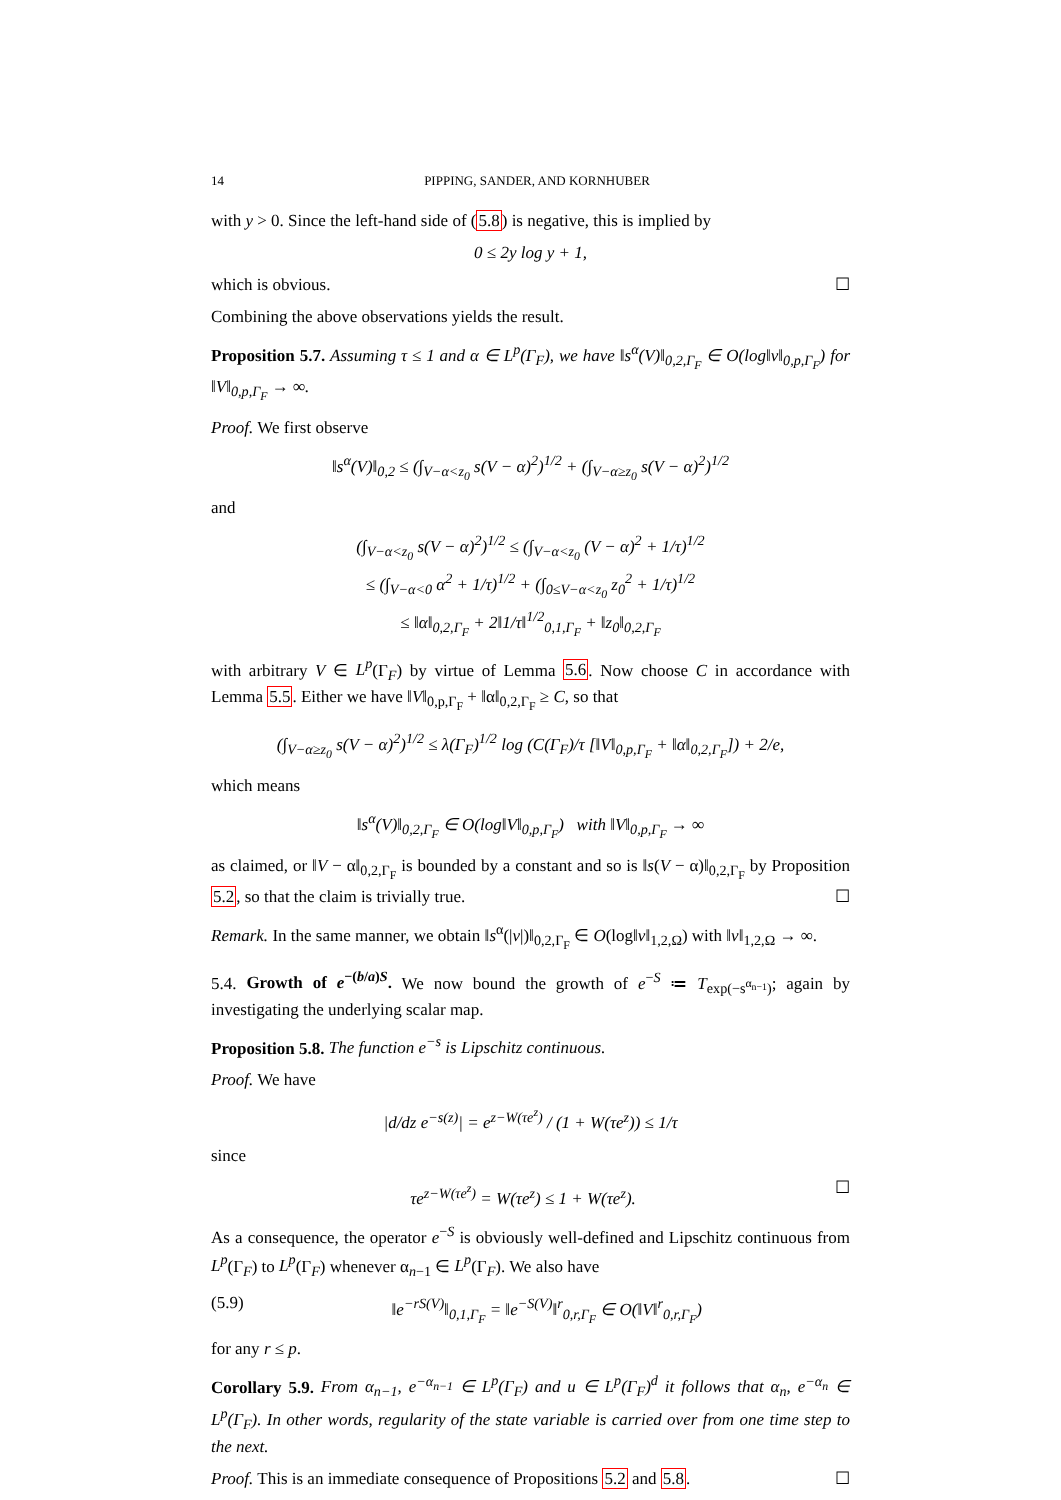14 PIPPING, SANDER, AND KORNHUBER
with y > 0. Since the left-hand side of (5.8) is negative, this is implied by
0 ≤ 2y log y + 1,
which is obvious. ☐
Combining the above observations yields the result.
Proposition 5.7. Assuming τ ≤ 1 and α ∈ L<sup>p</sup>(Γ<sub>F</sub>), we have ‖s<sup>α</sup>(V)‖<sub>0,2,Γ<sub>F</sub></sub> ∈ O(log‖v‖<sub>0,p,Γ<sub>F</sub></sub>) for ‖V‖<sub>0,p,Γ<sub>F</sub></sub> → ∞.
Proof. We first observe
‖s<sup>α</sup>(V)‖<sub>0,2</sub> ≤ (∫<sub>V−α<z<sub>0</sub></sub> s(V − α)<sup>2</sup>)<sup>1/2</sup> + (∫<sub>V−α≥z<sub>0</sub></sub> s(V − α)<sup>2</sup>)<sup>1/2</sup>
and
(∫<sub>V−α<z<sub>0</sub></sub> s(V − α)<sup>2</sup>)<sup>1/2</sup> ≤ (∫<sub>V−α<z<sub>0</sub></sub> (V − α)<sup>2</sup> + 1/τ)<sup>1/2</sup>
≤ (∫<sub>V−α<0</sub> α<sup>2</sup> + 1/τ)<sup>1/2</sup> + (∫<sub>0≤V−α<z<sub>0</sub></sub> z<sub>0</sub><sup>2</sup> + 1/τ)<sup>1/2</sup>
≤ ‖α‖<sub>0,2,Γ<sub>F</sub></sub> + 2‖1/τ‖<sup>1/2</sup><sub>0,1,Γ<sub>F</sub></sub> + ‖z<sub>0</sub>‖<sub>0,2,Γ<sub>F</sub></sub>
with arbitrary V ∈ L<sup>p</sup>(Γ<sub>F</sub>) by virtue of Lemma 5.6. Now choose C in accordance with Lemma 5.5. Either we have ‖V‖<sub>0,p,Γ<sub>F</sub></sub> + ‖α‖<sub>0,2,Γ<sub>F</sub></sub> ≥ C, so that
(∫<sub>V−α≥z<sub>0</sub></sub> s(V − α)<sup>2</sup>)<sup>1/2</sup> ≤ λ(Γ<sub>F</sub>)<sup>1/2</sup> log (C(Γ<sub>F</sub>)/τ [‖V‖<sub>0,p,Γ<sub>F</sub></sub> + ‖α‖<sub>0,2,Γ<sub>F</sub></sub>]) + 2/e,
which means
‖s<sup>α</sup>(V)‖<sub>0,2,Γ<sub>F</sub></sub> ∈ O(log‖V‖<sub>0,p,Γ<sub>F</sub></sub>) with ‖V‖<sub>0,p,Γ<sub>F</sub></sub> → ∞
as claimed, or ‖V − α‖<sub>0,2,Γ<sub>F</sub></sub> is bounded by a constant and so is ‖s(V − α)‖<sub>0,2,Γ<sub>F</sub></sub> by Proposition 5.2, so that the claim is trivially true. ☐
Remark. In the same manner, we obtain ‖s<sup>α</sup>(|v|)‖<sub>0,2,Γ<sub>F</sub></sub> ∈ O(log‖v‖<sub>1,2,Ω</sub>) with ‖v‖<sub>1,2,Ω</sub> → ∞.
5.4. Growth of e<sup>−(b/a)S</sup>. We now bound the growth of e<sup>−S</sup> ≔ T<sub>exp(−s<sup>α<sub>n−1</sub></sup>)</sub>; again by investigating the underlying scalar map.
Proposition 5.8. The function e<sup>−s</sup> is Lipschitz continuous.
Proof. We have
|d/dz e<sup>−s(z)</sup>| = e<sup>z−W(τe<sup>z</sup>)</sup> / (1 + W(τe<sup>z</sup>)) ≤ 1/τ
since
τe<sup>z−W(τe<sup>z</sup>)</sup> = W(τe<sup>z</sup>) ≤ 1 + W(τe<sup>z</sup>). ☐
As a consequence, the operator e<sup>−S</sup> is obviously well-defined and Lipschitz continuous from L<sup>p</sup>(Γ<sub>F</sub>) to L<sup>p</sup>(Γ<sub>F</sub>) whenever α<sub>n−1</sub> ∈ L<sup>p</sup>(Γ<sub>F</sub>). We also have
(5.9) ‖e<sup>−rS(V)</sup>‖<sub>0,1,Γ<sub>F</sub></sub> = ‖e<sup>−S(V)</sup>‖<sup>r</sup><sub>0,r,Γ<sub>F</sub></sub> ∈ O(‖V‖<sup>r</sup><sub>0,r,Γ<sub>F</sub></sub>)
for any r ≤ p.
Corollary 5.9. From α<sub>n−1</sub>, e<sup>−α<sub>n−1</sub></sup> ∈ L<sup>p</sup>(Γ<sub>F</sub>) and u ∈ L<sup>p</sup>(Γ<sub>F</sub>)<sup>d</sup> it follows that α<sub>n</sub>, e<sup>−α<sub>n</sub></sup> ∈ L<sup>p</sup>(Γ<sub>F</sub>). In other words, regularity of the state variable is carried over from one time step to the next.
Proof. This is an immediate consequence of Propositions 5.2 and 5.8. ☐